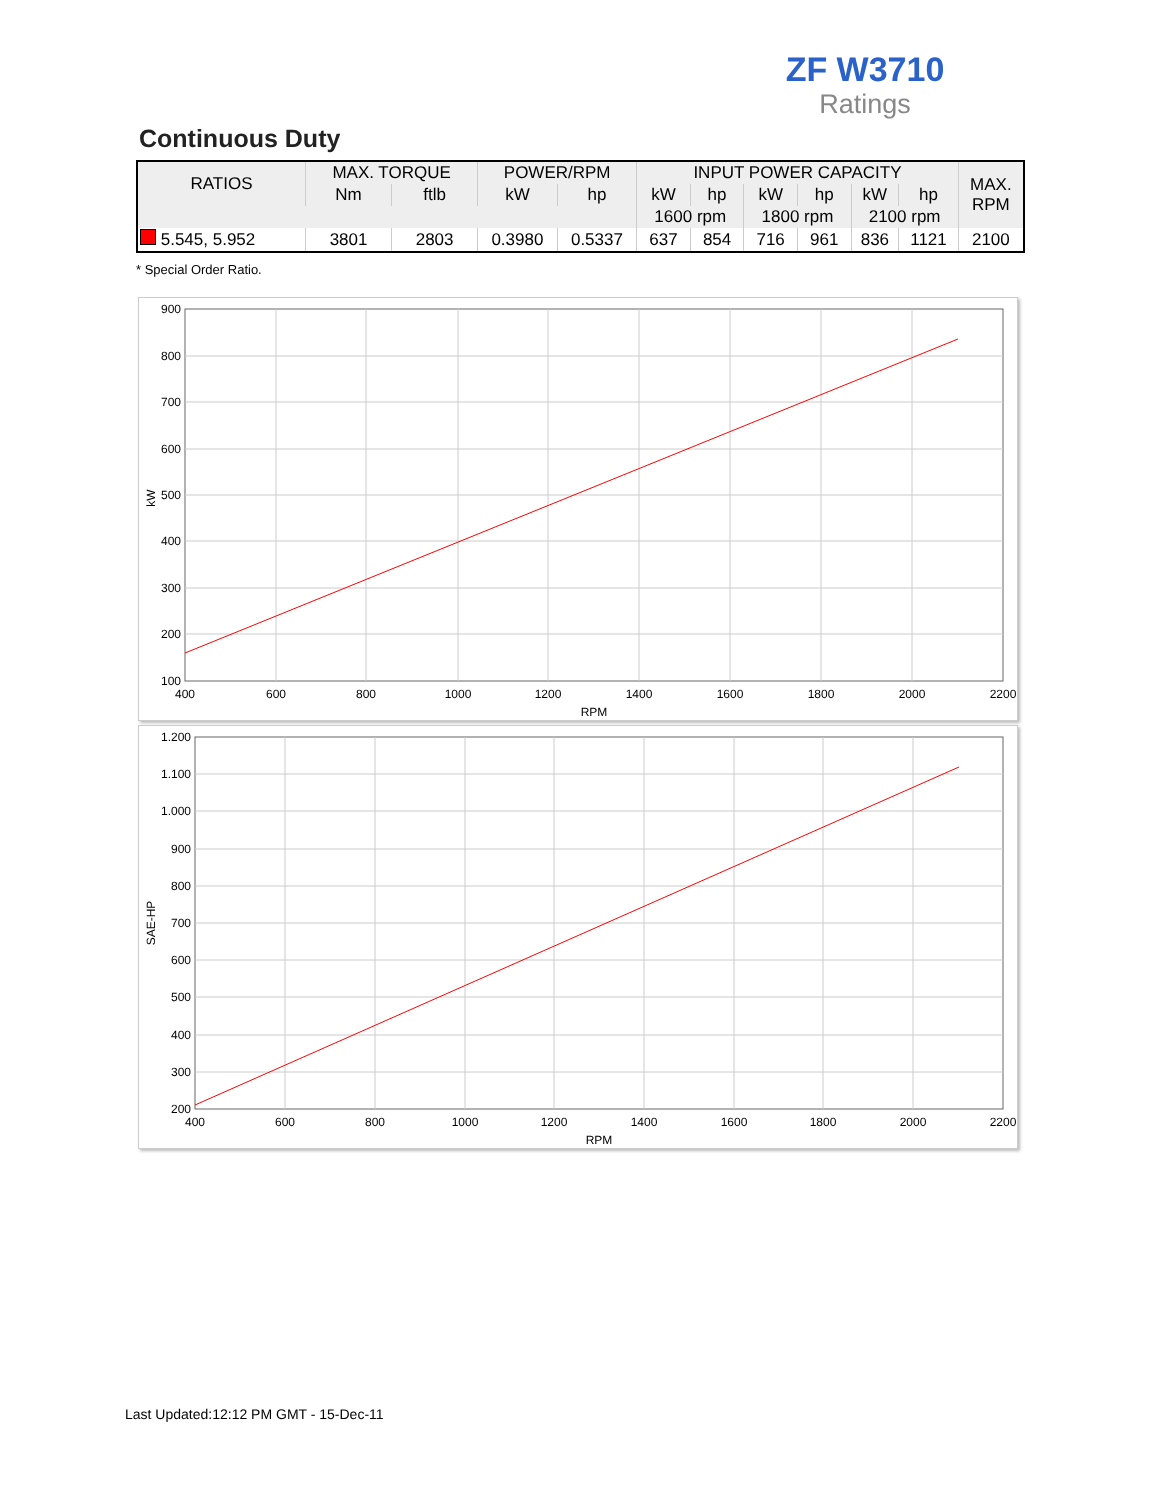ZF W3710
Ratings
Continuous Duty
| RATIOS | MAX. TORQUE | | POWER/RPM | | INPUT POWER CAPACITY | | | | | | MAX. RPM |
| --- | --- | --- | --- | --- | --- | --- | --- | --- | --- | --- | --- |
| | Nm | ftlb | kW | hp | kW | hp | kW | hp | kW | hp | |
| | | | | | 1600 rpm | | 1800 rpm | | 2100 rpm | | |
| 5.545, 5.952 | 3801 | 2803 | 0.3980 | 0.5337 | 637 | 854 | 716 | 961 | 836 | 1121 | 2100 |
* Special Order Ratio.
900
800
700
600
500
400
300
200
100
400
600
800
1000
1200
1400
1600
1800
2000
2200
RPM
kW
1.200
1.100
1.000
900
800
700
600
500
400
300
200
400
600
800
1000
1200
1400
1600
1800
2000
2200
RPM
SAE-HP
Last Updated:12:12 PM GMT - 15-Dec-11